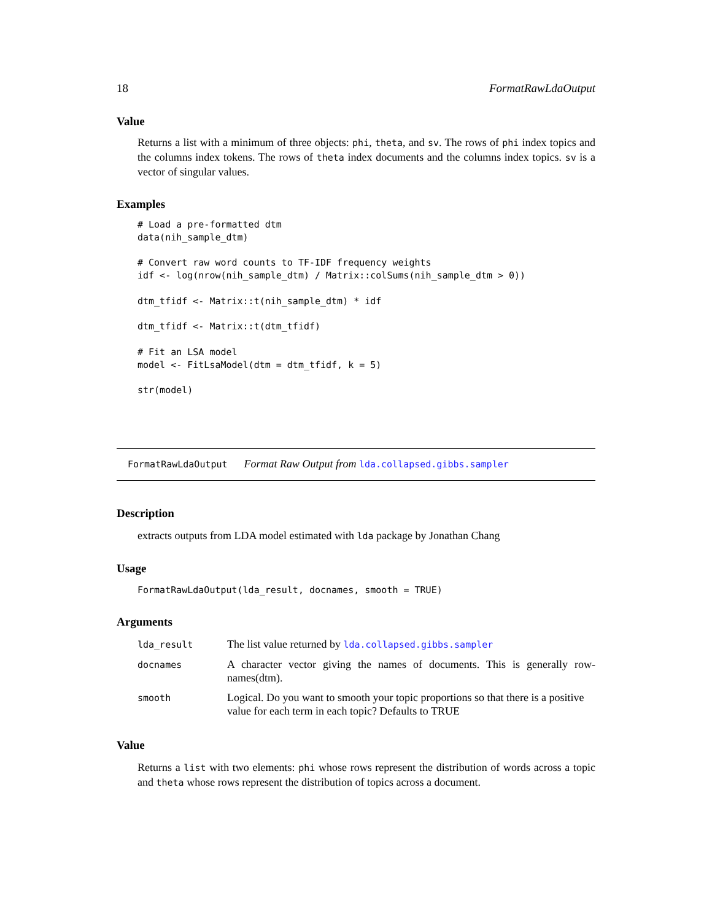18 FormatRawLdaOutput
Value
Returns a list with a minimum of three objects: phi, theta, and sv. The rows of phi index topics and the columns index tokens. The rows of theta index documents and the columns index topics. sv is a vector of singular values.
Examples
# Load a pre-formatted dtm
data(nih_sample_dtm)

# Convert raw word counts to TF-IDF frequency weights
idf <- log(nrow(nih_sample_dtm) / Matrix::colSums(nih_sample_dtm > 0))

dtm_tfidf <- Matrix::t(nih_sample_dtm) * idf

dtm_tfidf <- Matrix::t(dtm_tfidf)

# Fit an LSA model
model <- FitLsaModel(dtm = dtm_tfidf, k = 5)

str(model)
FormatRawLdaOutput Format Raw Output from lda.collapsed.gibbs.sampler
Description
extracts outputs from LDA model estimated with lda package by Jonathan Chang
Usage
FormatRawLdaOutput(lda_result, docnames, smooth = TRUE)
Arguments
| lda_result | The list value returned by lda.collapsed.gibbs.sampler |
| docnames | A character vector giving the names of documents. This is generally row-names(dtm). |
| smooth | Logical. Do you want to smooth your topic proportions so that there is a positive value for each term in each topic? Defaults to TRUE |
Value
Returns a list with two elements: phi whose rows represent the distribution of words across a topic and theta whose rows represent the distribution of topics across a document.